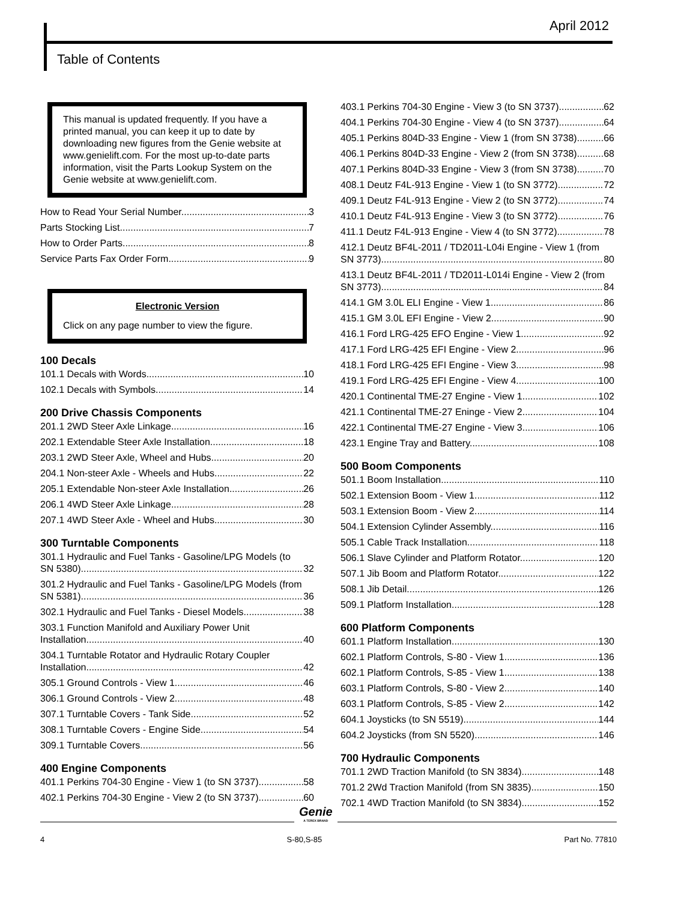April 2012
Table of Contents
This manual is updated frequently. If you have a printed manual, you can keep it up to date by downloading new figures from the Genie website at www.genielift.com. For the most up-to-date parts information, visit the Parts Lookup System on the Genie website at www.genielift.com.
How to Read Your Serial Number 3
Parts Stocking List 7
How to Order Parts 8
Service Parts Fax Order Form 9
Electronic Version
Click on any page number to view the figure.
100 Decals
101.1 Decals with Words 10
102.1 Decals with Symbols 14
200 Drive Chassis Components
201.1 2WD Steer Axle Linkage 16
202.1 Extendable Steer Axle Installation 18
203.1 2WD Steer Axle, Wheel and Hubs 20
204.1 Non-steer Axle - Wheels and Hubs 22
205.1 Extendable Non-steer Axle Installation 26
206.1 4WD Steer Axle Linkage 28
207.1 4WD Steer Axle - Wheel and Hubs 30
300 Turntable Components
301.1 Hydraulic and Fuel Tanks - Gasoline/LPG Models (to
SN 5380) 32
301.2 Hydraulic and Fuel Tanks - Gasoline/LPG Models (from
SN 5381) 36
302.1 Hydraulic and Fuel Tanks - Diesel Models 38
303.1 Function Manifold and Auxiliary Power Unit
Installation 40
304.1 Turntable Rotator and Hydraulic Rotary Coupler
Installation 42
305.1 Ground Controls - View 1 46
306.1 Ground Controls - View 2 48
307.1 Turntable Covers - Tank Side 52
308.1 Turntable Covers - Engine Side 54
309.1 Turntable Covers 56
400 Engine Components
401.1 Perkins 704-30 Engine - View 1 (to SN 3737) 58
402.1 Perkins 704-30 Engine - View 2 (to SN 3737) 60
403.1 Perkins 704-30 Engine - View 3 (to SN 3737) 62
404.1 Perkins 704-30 Engine - View 4 (to SN 3737) 64
405.1 Perkins 804D-33 Engine - View 1 (from SN 3738) 66
406.1 Perkins 804D-33 Engine - View 2 (from SN 3738) 68
407.1 Perkins 804D-33 Engine - View 3 (from SN 3738) 70
408.1 Deutz F4L-913 Engine - View 1 (to SN 3772) 72
409.1 Deutz F4L-913 Engine - View 2 (to SN 3772) 74
410.1 Deutz F4L-913 Engine - View 3 (to SN 3772) 76
411.1 Deutz F4L-913 Engine - View 4 (to SN 3772) 78
412.1 Deutz BF4L-2011 / TD2011-L04i Engine - View 1 (from
SN 3773) 80
413.1 Deutz BF4L-2011 / TD2011-L014i Engine - View 2 (from
SN 3773) 84
414.1 GM 3.0L ELI Engine - View 1 86
415.1 GM 3.0L EFI Engine - View 2 90
416.1 Ford LRG-425 EFO Engine - View 1 92
417.1 Ford LRG-425 EFI Engine - View 2 96
418.1 Ford LRG-425 EFI Engine - View 3 98
419.1 Ford LRG-425 EFI Engine - View 4 100
420.1 Continental TME-27 Engine - View 1 102
421.1 Continental TME-27 Eninge - View 2 104
422.1 Continental TME-27 Engine - View 3 106
423.1 Engine Tray and Battery 108
500 Boom Components
501.1 Boom Installation 110
502.1 Extension Boom - View 1 112
503.1 Extension Boom - View 2 114
504.1 Extension Cylinder Assembly 116
505.1 Cable Track Installation 118
506.1 Slave Cylinder and Platform Rotator 120
507.1 Jib Boom and Platform Rotator 122
508.1 Jib Detail 126
509.1 Platform Installation 128
600 Platform Components
601.1 Platform Installation 130
602.1 Platform Controls, S-80 - View 1 136
602.1 Platform Controls, S-85 - View 1 138
603.1 Platform Controls, S-80 - View 2 140
603.1 Platform Controls, S-85 - View 2 142
604.1 Joysticks (to SN 5519) 144
604.2 Joysticks (from SN 5520) 146
700 Hydraulic Components
701.1 2WD Traction Manifold (to SN 3834) 148
701.2 2Wd Traction Manifold (from SN 3835) 150
702.1 4WD Traction Manifold (to SN 3834) 152
Genie
A TEREX BRAND
4 S-80,S-85 Part No. 77810